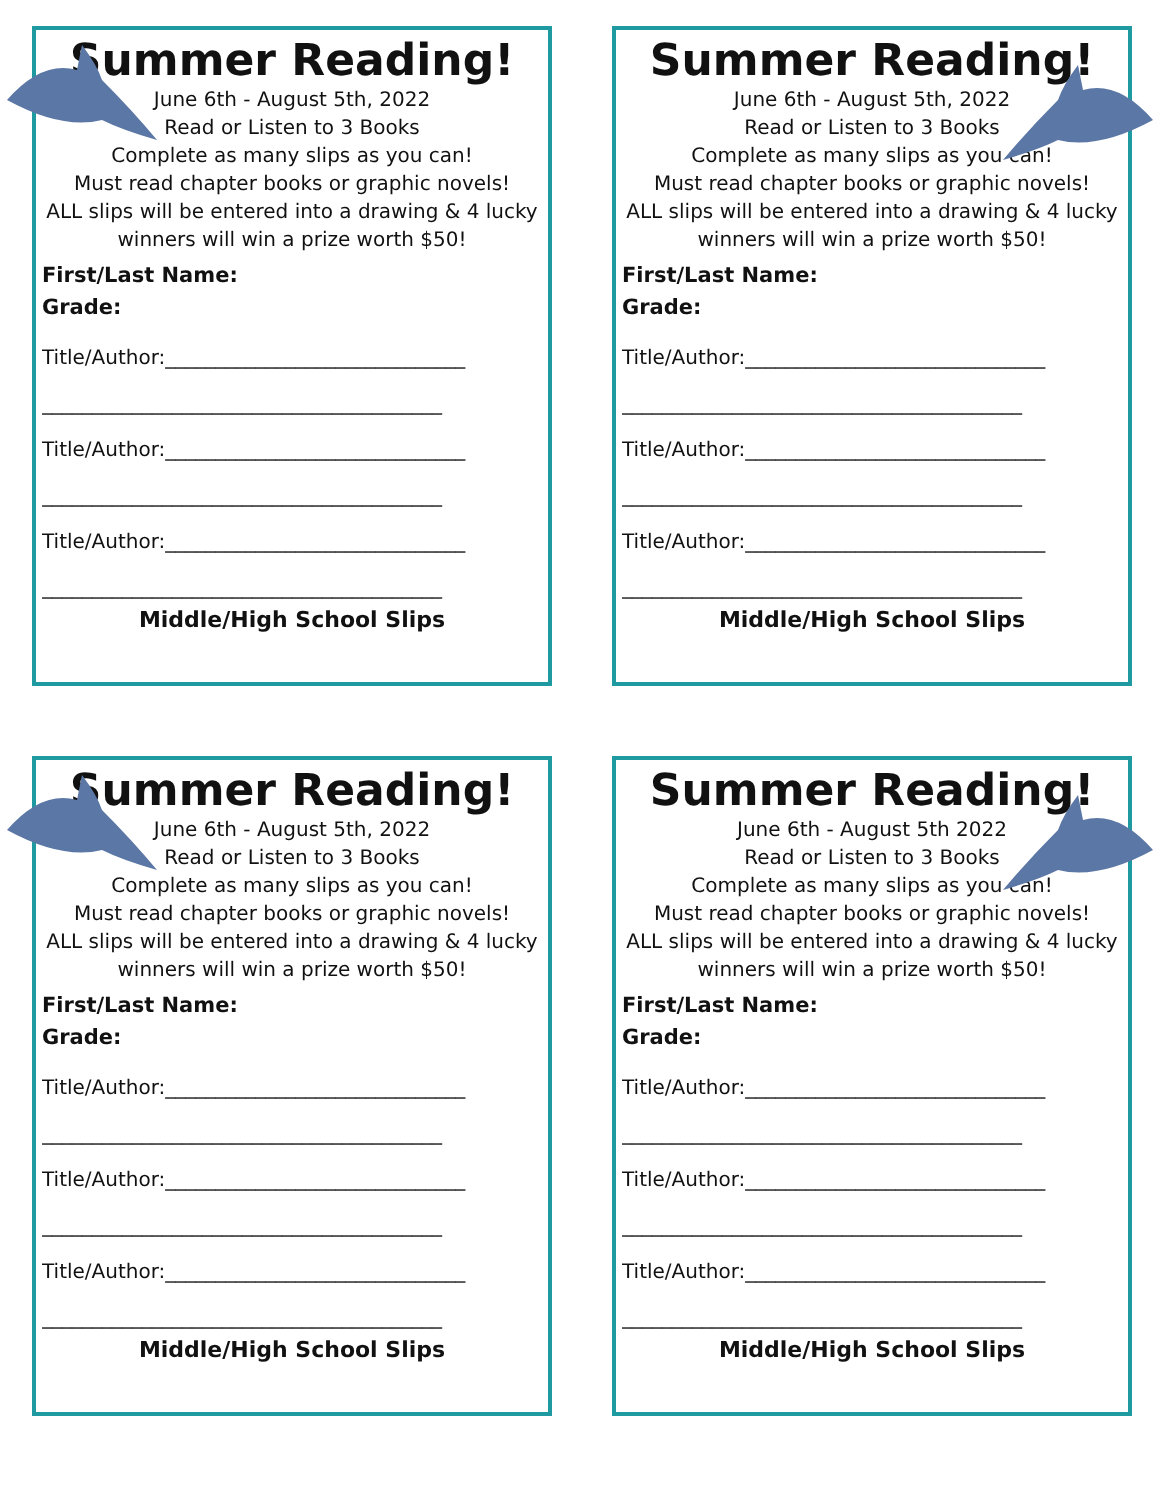Summer Reading!
June 6th - August 5th, 2022
Read or Listen to 3 Books
Complete as many slips as you can!
Must read chapter books or graphic novels!
ALL slips will be entered into a drawing & 4 lucky winners will win a prize worth $50!
First/Last Name:
Grade:
Title/Author:______________________________
________________________________________
Title/Author:______________________________
________________________________________
Title/Author:______________________________
________________________________________
Middle/High School Slips
Summer Reading!
June 6th - August 5th, 2022
Read or Listen to 3 Books
Complete as many slips as you can!
Must read chapter books or graphic novels!
ALL slips will be entered into a drawing & 4 lucky winners will win a prize worth $50!
First/Last Name:
Grade:
Title/Author:______________________________
________________________________________
Title/Author:______________________________
________________________________________
Title/Author:______________________________
________________________________________
Middle/High School Slips
Summer Reading!
June 6th - August 5th, 2022
Read or Listen to 3 Books
Complete as many slips as you can!
Must read chapter books or graphic novels!
ALL slips will be entered into a drawing & 4 lucky winners will win a prize worth $50!
First/Last Name:
Grade:
Title/Author:______________________________
________________________________________
Title/Author:______________________________
________________________________________
Title/Author:______________________________
________________________________________
Middle/High School Slips
Summer Reading!
June 6th - August 5th 2022
Read or Listen to 3 Books
Complete as many slips as you can!
Must read chapter books or graphic novels!
ALL slips will be entered into a drawing & 4 lucky winners will win a prize worth $50!
First/Last Name:
Grade:
Title/Author:______________________________
________________________________________
Title/Author:______________________________
________________________________________
Title/Author:______________________________
________________________________________
Middle/High School Slips